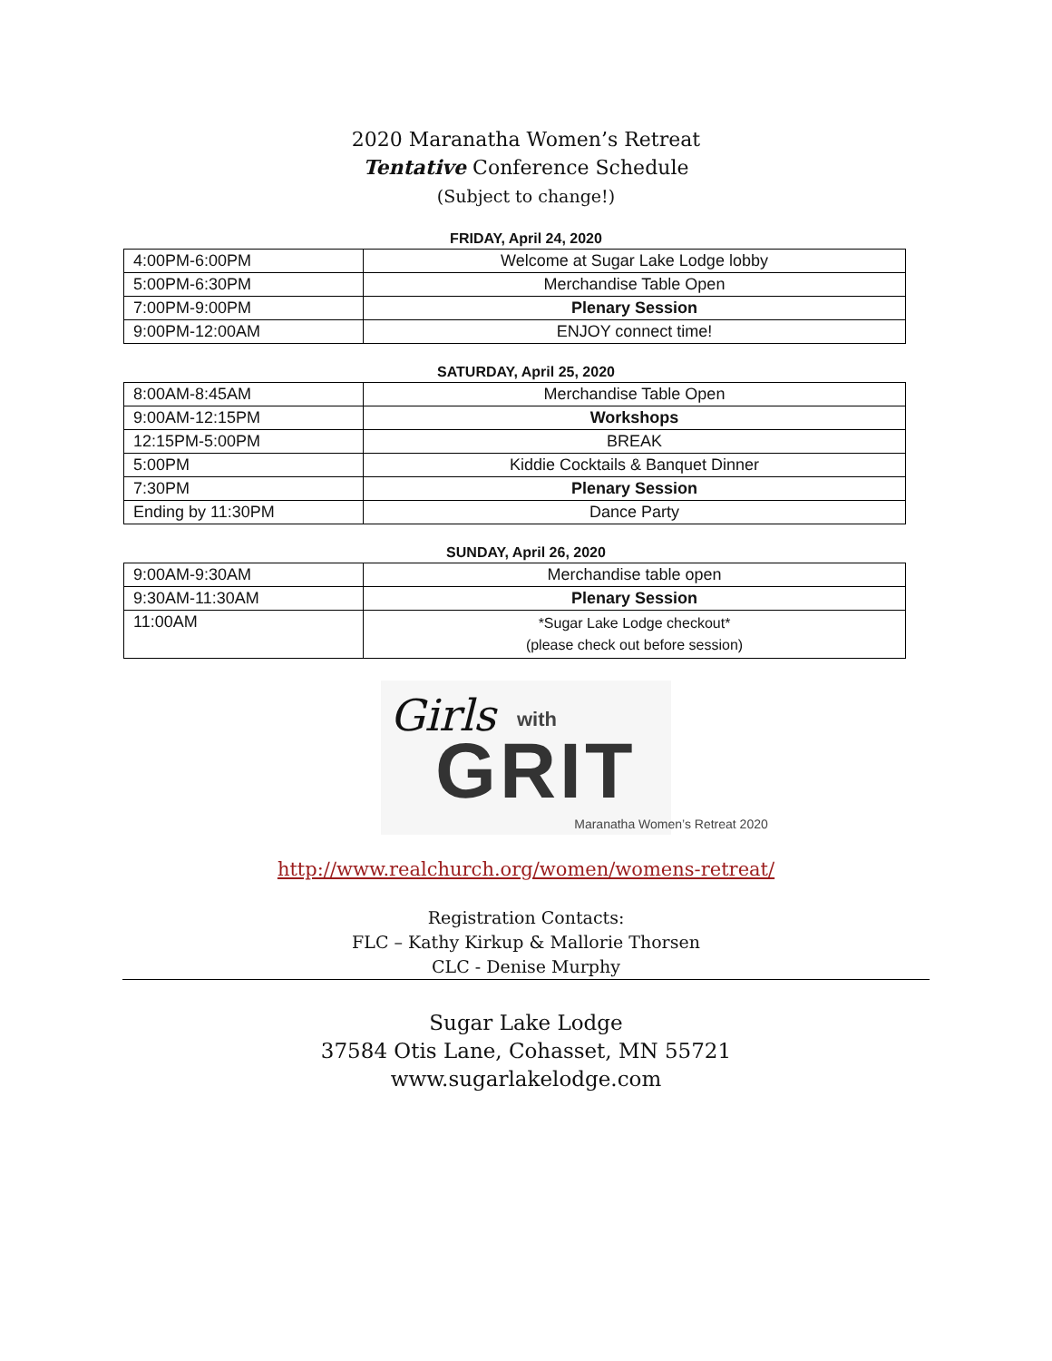2020 Maranatha Women’s Retreat
Tentative Conference Schedule
(Subject to change!)
FRIDAY, April 24, 2020
| 4:00PM-6:00PM | Welcome at Sugar Lake Lodge lobby |
| 5:00PM-6:30PM | Merchandise Table Open |
| 7:00PM-9:00PM | Plenary Session |
| 9:00PM-12:00AM | ENJOY connect time! |
SATURDAY, April 25, 2020
| 8:00AM-8:45AM | Merchandise Table Open |
| 9:00AM-12:15PM | Workshops |
| 12:15PM-5:00PM | BREAK |
| 5:00PM | Kiddie Cocktails & Banquet Dinner |
| 7:30PM | Plenary Session |
| Ending by 11:30PM | Dance Party |
SUNDAY, April 26, 2020
| 9:00AM-9:30AM | Merchandise table open |
| 9:30AM-11:30AM | Plenary Session |
| 11:00AM | *Sugar Lake Lodge checkout* (please check out before session) |
Girls with
GRIT
Maranatha Women’s Retreat 2020
http://www.realchurch.org/women/womens-retreat/
Registration Contacts:
FLC – Kathy Kirkup & Mallorie Thorsen
CLC - Denise Murphy
Sugar Lake Lodge
37584 Otis Lane, Cohasset, MN 55721
www.sugarlakelodge.com